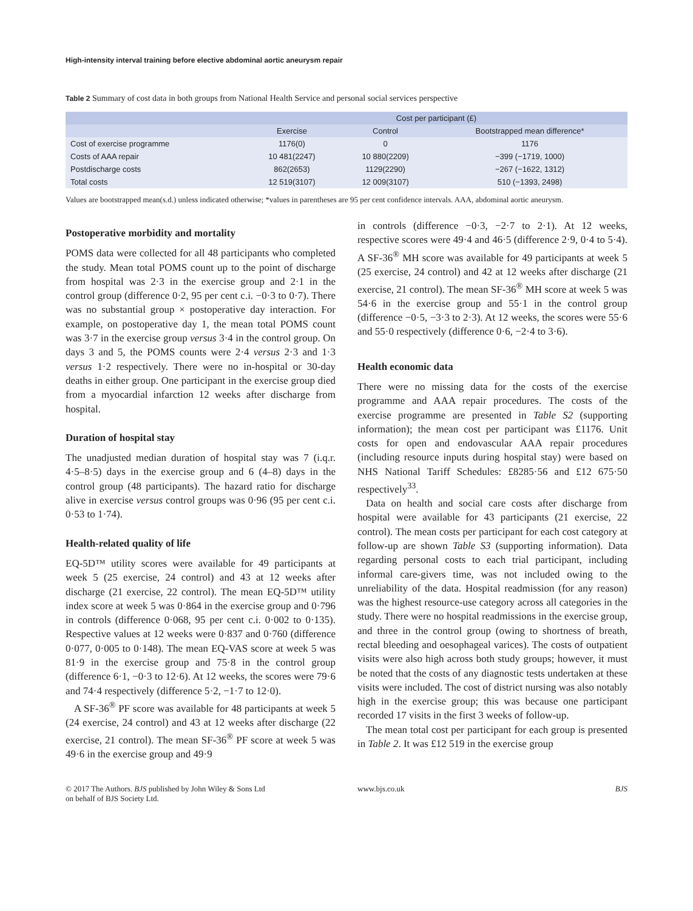High-intensity interval training before elective abdominal aortic aneurysm repair
Table 2 Summary of cost data in both groups from National Health Service and personal social services perspective
| | Cost per participant (£) | | |
| --- | --- | --- | --- |
| | Exercise | Control | Bootstrapped mean difference* |
| Cost of exercise programme | 1176(0) | 0 | 1176 |
| Costs of AAA repair | 10 481(2247) | 10 880(2209) | −399 (−1719, 1000) |
| Postdischarge costs | 862(2653) | 1129(2290) | −267 (−1622, 1312) |
| Total costs | 12 519(3107) | 12 009(3107) | 510 (−1393, 2498) |
Values are bootstrapped mean(s.d.) unless indicated otherwise; *values in parentheses are 95 per cent confidence intervals. AAA, abdominal aortic aneurysm.
Postoperative morbidity and mortality
POMS data were collected for all 48 participants who completed the study. Mean total POMS count up to the point of discharge from hospital was 2·3 in the exercise group and 2·1 in the control group (difference 0·2, 95 per cent c.i. −0·3 to 0·7). There was no substantial group × postoperative day interaction. For example, on postoperative day 1, the mean total POMS count was 3·7 in the exercise group versus 3·4 in the control group. On days 3 and 5, the POMS counts were 2·4 versus 2·3 and 1·3 versus 1·2 respectively. There were no in-hospital or 30-day deaths in either group. One participant in the exercise group died from a myocardial infarction 12 weeks after discharge from hospital.
Duration of hospital stay
The unadjusted median duration of hospital stay was 7 (i.q.r. 4·5–8·5) days in the exercise group and 6 (4–8) days in the control group (48 participants). The hazard ratio for discharge alive in exercise versus control groups was 0·96 (95 per cent c.i. 0·53 to 1·74).
Health-related quality of life
EQ-5D™ utility scores were available for 49 participants at week 5 (25 exercise, 24 control) and 43 at 12 weeks after discharge (21 exercise, 22 control). The mean EQ-5D™ utility index score at week 5 was 0·864 in the exercise group and 0·796 in controls (difference 0·068, 95 per cent c.i. 0·002 to 0·135). Respective values at 12 weeks were 0·837 and 0·760 (difference 0·077, 0·005 to 0·148). The mean EQ-VAS score at week 5 was 81·9 in the exercise group and 75·8 in the control group (difference 6·1, −0·3 to 12·6). At 12 weeks, the scores were 79·6 and 74·4 respectively (difference 5·2, −1·7 to 12·0).
A SF-36<sup>®</sup> PF score was available for 48 participants at week 5 (24 exercise, 24 control) and 43 at 12 weeks after discharge (22 exercise, 21 control). The mean SF-36<sup>®</sup> PF score at week 5 was 49·6 in the exercise group and 49·9
in controls (difference −0·3, −2·7 to 2·1). At 12 weeks, respective scores were 49·4 and 46·5 (difference 2·9, 0·4 to 5·4). A SF-36<sup>®</sup> MH score was available for 49 participants at week 5 (25 exercise, 24 control) and 42 at 12 weeks after discharge (21 exercise, 21 control). The mean SF-36<sup>®</sup> MH score at week 5 was 54·6 in the exercise group and 55·1 in the control group (difference −0·5, −3·3 to 2·3). At 12 weeks, the scores were 55·6 and 55·0 respectively (difference 0·6, −2·4 to 3·6).
Health economic data
There were no missing data for the costs of the exercise programme and AAA repair procedures. The costs of the exercise programme are presented in Table S2 (supporting information); the mean cost per participant was £1176. Unit costs for open and endovascular AAA repair procedures (including resource inputs during hospital stay) were based on NHS National Tariff Schedules: £8285·56 and £12 675·50 respectively<sup>33</sup>.
Data on health and social care costs after discharge from hospital were available for 43 participants (21 exercise, 22 control). The mean costs per participant for each cost category at follow-up are shown Table S3 (supporting information). Data regarding personal costs to each trial participant, including informal care-givers time, was not included owing to the unreliability of the data. Hospital readmission (for any reason) was the highest resource-use category across all categories in the study. There were no hospital readmissions in the exercise group, and three in the control group (owing to shortness of breath, rectal bleeding and oesophageal varices). The costs of outpatient visits were also high across both study groups; however, it must be noted that the costs of any diagnostic tests undertaken at these visits were included. The cost of district nursing was also notably high in the exercise group; this was because one participant recorded 17 visits in the first 3 weeks of follow-up.
The mean total cost per participant for each group is presented in Table 2. It was £12 519 in the exercise group
© 2017 The Authors. BJS published by John Wiley & Sons Ltd
on behalf of BJS Society Ltd.
www.bjs.co.uk BJS